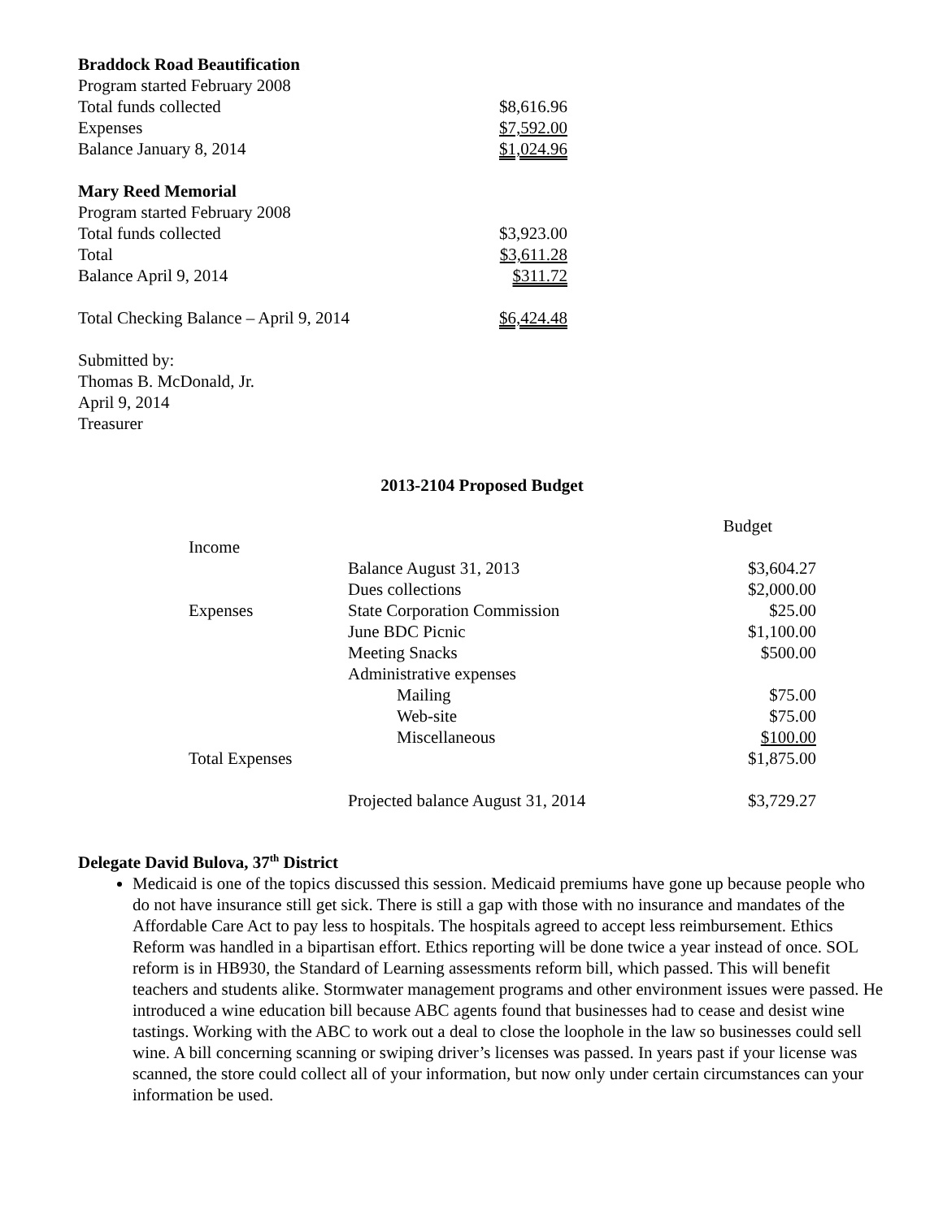| Braddock Road Beautification | |
| Program started February 2008 | |
| Total funds collected | $8,616.96 |
| Expenses | $7,592.00 |
| Balance January 8, 2014 | $1,024.96 |
| Mary Reed Memorial | |
| Program started February 2008 | |
| Total funds collected | $3,923.00 |
| Total | $3,611.28 |
| Balance April 9, 2014 | $311.72 |
| Total Checking Balance – April 9, 2014 | $6,424.48 |
Submitted by:
Thomas B. McDonald, Jr.
April 9, 2014
Treasurer
2013-2104 Proposed Budget
| | | Budget |
| Income | | |
| | Balance August 31, 2013 | $3,604.27 |
| | Dues collections | $2,000.00 |
| Expenses | State Corporation Commission | $25.00 |
| | June BDC Picnic | $1,100.00 |
| | Meeting Snacks | $500.00 |
| | Administrative expenses | |
| | Mailing | $75.00 |
| | Web-site | $75.00 |
| | Miscellaneous | $100.00 |
| Total Expenses | | $1,875.00 |
| | Projected balance August 31, 2014 | $3,729.27 |
Delegate David Bulova, 37<sup>th</sup> District
Medicaid is one of the topics discussed this session. Medicaid premiums have gone up because people who do not have insurance still get sick. There is still a gap with those with no insurance and mandates of the Affordable Care Act to pay less to hospitals. The hospitals agreed to accept less reimbursement. Ethics Reform was handled in a bipartisan effort. Ethics reporting will be done twice a year instead of once. SOL reform is in HB930, the Standard of Learning assessments reform bill, which passed. This will benefit teachers and students alike. Stormwater management programs and other environment issues were passed. He introduced a wine education bill because ABC agents found that businesses had to cease and desist wine tastings. Working with the ABC to work out a deal to close the loophole in the law so businesses could sell wine. A bill concerning scanning or swiping driver’s licenses was passed. In years past if your license was scanned, the store could collect all of your information, but now only under certain circumstances can your information be used.